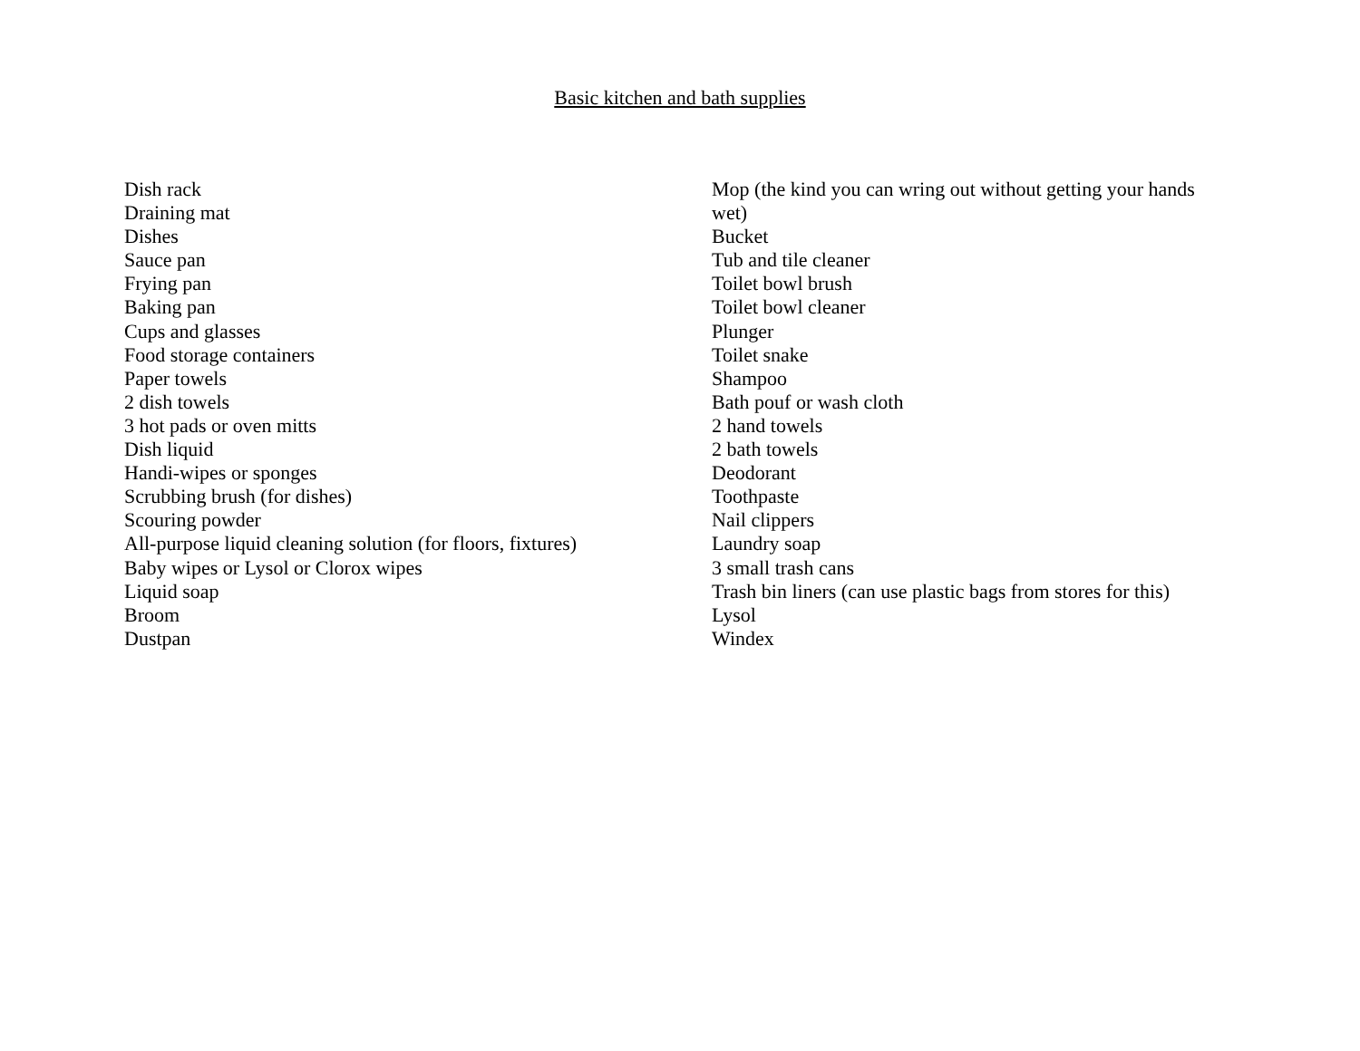Basic kitchen and bath supplies
Dish rack
Draining mat
Dishes
Sauce pan
Frying pan
Baking pan
Cups and glasses
Food storage containers
Paper towels
2 dish towels
3 hot pads or oven mitts
Dish liquid
Handi-wipes or sponges
Scrubbing brush (for dishes)
Scouring powder
All-purpose liquid cleaning solution (for floors, fixtures)
Baby wipes or Lysol or Clorox wipes
Liquid soap
Broom
Dustpan
Mop (the kind you can wring out without getting your hands wet)
Bucket
Tub and tile cleaner
Toilet bowl brush
Toilet bowl cleaner
Plunger
Toilet snake
Shampoo
Bath pouf or wash cloth
2 hand towels
2 bath towels
Deodorant
Toothpaste
Nail clippers
Laundry soap
3 small trash cans
Trash bin liners (can use plastic bags from stores for this)
Lysol
Windex